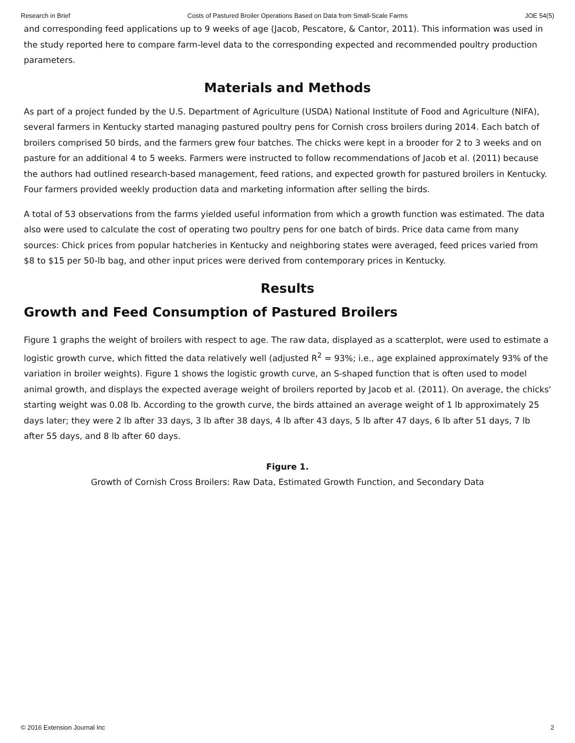Research in Brief Costs of Pastured Broiler Operations Based on Data from Small-Scale Farms JOE 54(5)
and corresponding feed applications up to 9 weeks of age (Jacob, Pescatore, & Cantor, 2011). This information was used in the study reported here to compare farm-level data to the corresponding expected and recommended poultry production parameters.
Materials and Methods
As part of a project funded by the U.S. Department of Agriculture (USDA) National Institute of Food and Agriculture (NIFA), several farmers in Kentucky started managing pastured poultry pens for Cornish cross broilers during 2014. Each batch of broilers comprised 50 birds, and the farmers grew four batches. The chicks were kept in a brooder for 2 to 3 weeks and on pasture for an additional 4 to 5 weeks. Farmers were instructed to follow recommendations of Jacob et al. (2011) because the authors had outlined research-based management, feed rations, and expected growth for pastured broilers in Kentucky. Four farmers provided weekly production data and marketing information after selling the birds.
A total of 53 observations from the farms yielded useful information from which a growth function was estimated. The data also were used to calculate the cost of operating two poultry pens for one batch of birds. Price data came from many sources: Chick prices from popular hatcheries in Kentucky and neighboring states were averaged, feed prices varied from $8 to $15 per 50-lb bag, and other input prices were derived from contemporary prices in Kentucky.
Results
Growth and Feed Consumption of Pastured Broilers
Figure 1 graphs the weight of broilers with respect to age. The raw data, displayed as a scatterplot, were used to estimate a logistic growth curve, which fitted the data relatively well (adjusted R<sup>2</sup> = 93%; i.e., age explained approximately 93% of the variation in broiler weights). Figure 1 shows the logistic growth curve, an S-shaped function that is often used to model animal growth, and displays the expected average weight of broilers reported by Jacob et al. (2011). On average, the chicks' starting weight was 0.08 lb. According to the growth curve, the birds attained an average weight of 1 lb approximately 25 days later; they were 2 lb after 33 days, 3 lb after 38 days, 4 lb after 43 days, 5 lb after 47 days, 6 lb after 51 days, 7 lb after 55 days, and 8 lb after 60 days.
Figure 1.
Growth of Cornish Cross Broilers: Raw Data, Estimated Growth Function, and Secondary Data
© 2016 Extension Journal Inc 2